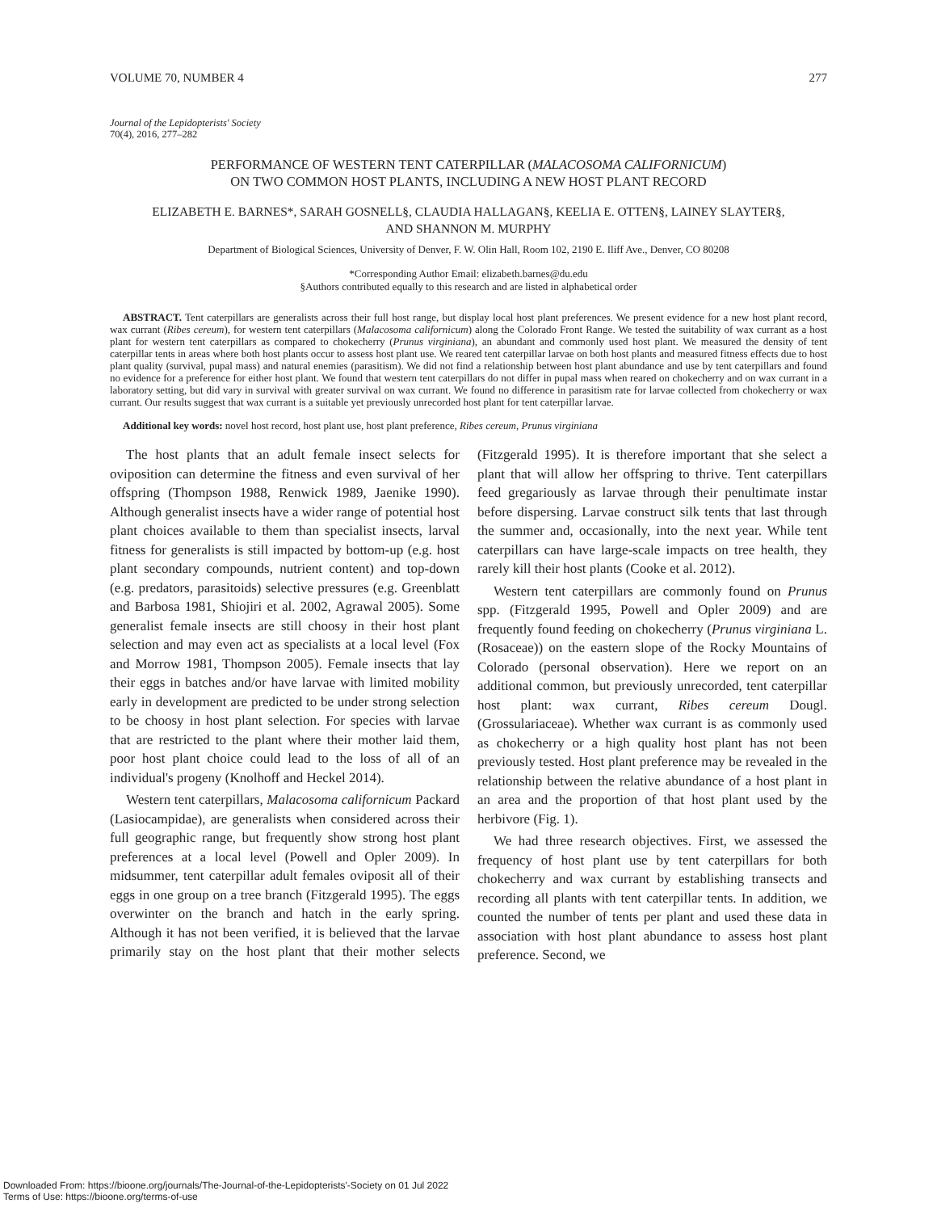VOLUME 70, NUMBER 4 277
Journal of the Lepidopterists' Society
70(4), 2016, 277–282
PERFORMANCE OF WESTERN TENT CATERPILLAR (MALACOSOMA CALIFORNICUM)
ON TWO COMMON HOST PLANTS, INCLUDING A NEW HOST PLANT RECORD
ELIZABETH E. BARNES*, SARAH GOSNELL§, CLAUDIA HALLAGAN§, KEELIA E. OTTEN§, LAINEY SLAYTER§,
AND SHANNON M. MURPHY
Department of Biological Sciences, University of Denver, F. W. Olin Hall, Room 102, 2190 E. Iliff Ave., Denver, CO 80208
*Corresponding Author Email: elizabeth.barnes@du.edu
§Authors contributed equally to this research and are listed in alphabetical order
ABSTRACT. Tent caterpillars are generalists across their full host range, but display local host plant preferences. We present evidence for a new host plant record, wax currant (Ribes cereum), for western tent caterpillars (Malacosoma californicum) along the Colorado Front Range. We tested the suitability of wax currant as a host plant for western tent caterpillars as compared to chokecherry (Prunus virginiana), an abundant and commonly used host plant. We measured the density of tent caterpillar tents in areas where both host plants occur to assess host plant use. We reared tent caterpillar larvae on both host plants and measured fitness effects due to host plant quality (survival, pupal mass) and natural enemies (parasitism). We did not find a relationship between host plant abundance and use by tent caterpillars and found no evidence for a preference for either host plant. We found that western tent caterpillars do not differ in pupal mass when reared on chokecherry and on wax currant in a laboratory setting, but did vary in survival with greater survival on wax currant. We found no difference in parasitism rate for larvae collected from chokecherry or wax currant. Our results suggest that wax currant is a suitable yet previously unrecorded host plant for tent caterpillar larvae.
Additional key words: novel host record, host plant use, host plant preference, Ribes cereum, Prunus virginiana
The host plants that an adult female insect selects for oviposition can determine the fitness and even survival of her offspring (Thompson 1988, Renwick 1989, Jaenike 1990). Although generalist insects have a wider range of potential host plant choices available to them than specialist insects, larval fitness for generalists is still impacted by bottom-up (e.g. host plant secondary compounds, nutrient content) and top-down (e.g. predators, parasitoids) selective pressures (e.g. Greenblatt and Barbosa 1981, Shiojiri et al. 2002, Agrawal 2005). Some generalist female insects are still choosy in their host plant selection and may even act as specialists at a local level (Fox and Morrow 1981, Thompson 2005). Female insects that lay their eggs in batches and/or have larvae with limited mobility early in development are predicted to be under strong selection to be choosy in host plant selection. For species with larvae that are restricted to the plant where their mother laid them, poor host plant choice could lead to the loss of all of an individual's progeny (Knolhoff and Heckel 2014).
Western tent caterpillars, Malacosoma californicum Packard (Lasiocampidae), are generalists when considered across their full geographic range, but frequently show strong host plant preferences at a local level (Powell and Opler 2009). In midsummer, tent caterpillar adult females oviposit all of their eggs in one group on a tree branch (Fitzgerald 1995). The eggs overwinter on the branch and hatch in the early spring. Although it has not been verified, it is believed that the larvae primarily stay on the host plant that their mother selects (Fitzgerald 1995). It is therefore important that she select a plant that will allow her offspring to thrive. Tent caterpillars feed gregariously as larvae through their penultimate instar before dispersing. Larvae construct silk tents that last through the summer and, occasionally, into the next year. While tent caterpillars can have large-scale impacts on tree health, they rarely kill their host plants (Cooke et al. 2012).
Western tent caterpillars are commonly found on Prunus spp. (Fitzgerald 1995, Powell and Opler 2009) and are frequently found feeding on chokecherry (Prunus virginiana L. (Rosaceae)) on the eastern slope of the Rocky Mountains of Colorado (personal observation). Here we report on an additional common, but previously unrecorded, tent caterpillar host plant: wax currant, Ribes cereum Dougl. (Grossulariaceae). Whether wax currant is as commonly used as chokecherry or a high quality host plant has not been previously tested. Host plant preference may be revealed in the relationship between the relative abundance of a host plant in an area and the proportion of that host plant used by the herbivore (Fig. 1).
We had three research objectives. First, we assessed the frequency of host plant use by tent caterpillars for both chokecherry and wax currant by establishing transects and recording all plants with tent caterpillar tents. In addition, we counted the number of tents per plant and used these data in association with host plant abundance to assess host plant preference. Second, we
Downloaded From: https://bioone.org/journals/The-Journal-of-the-Lepidopterists'-Society on 01 Jul 2022
Terms of Use: https://bioone.org/terms-of-use